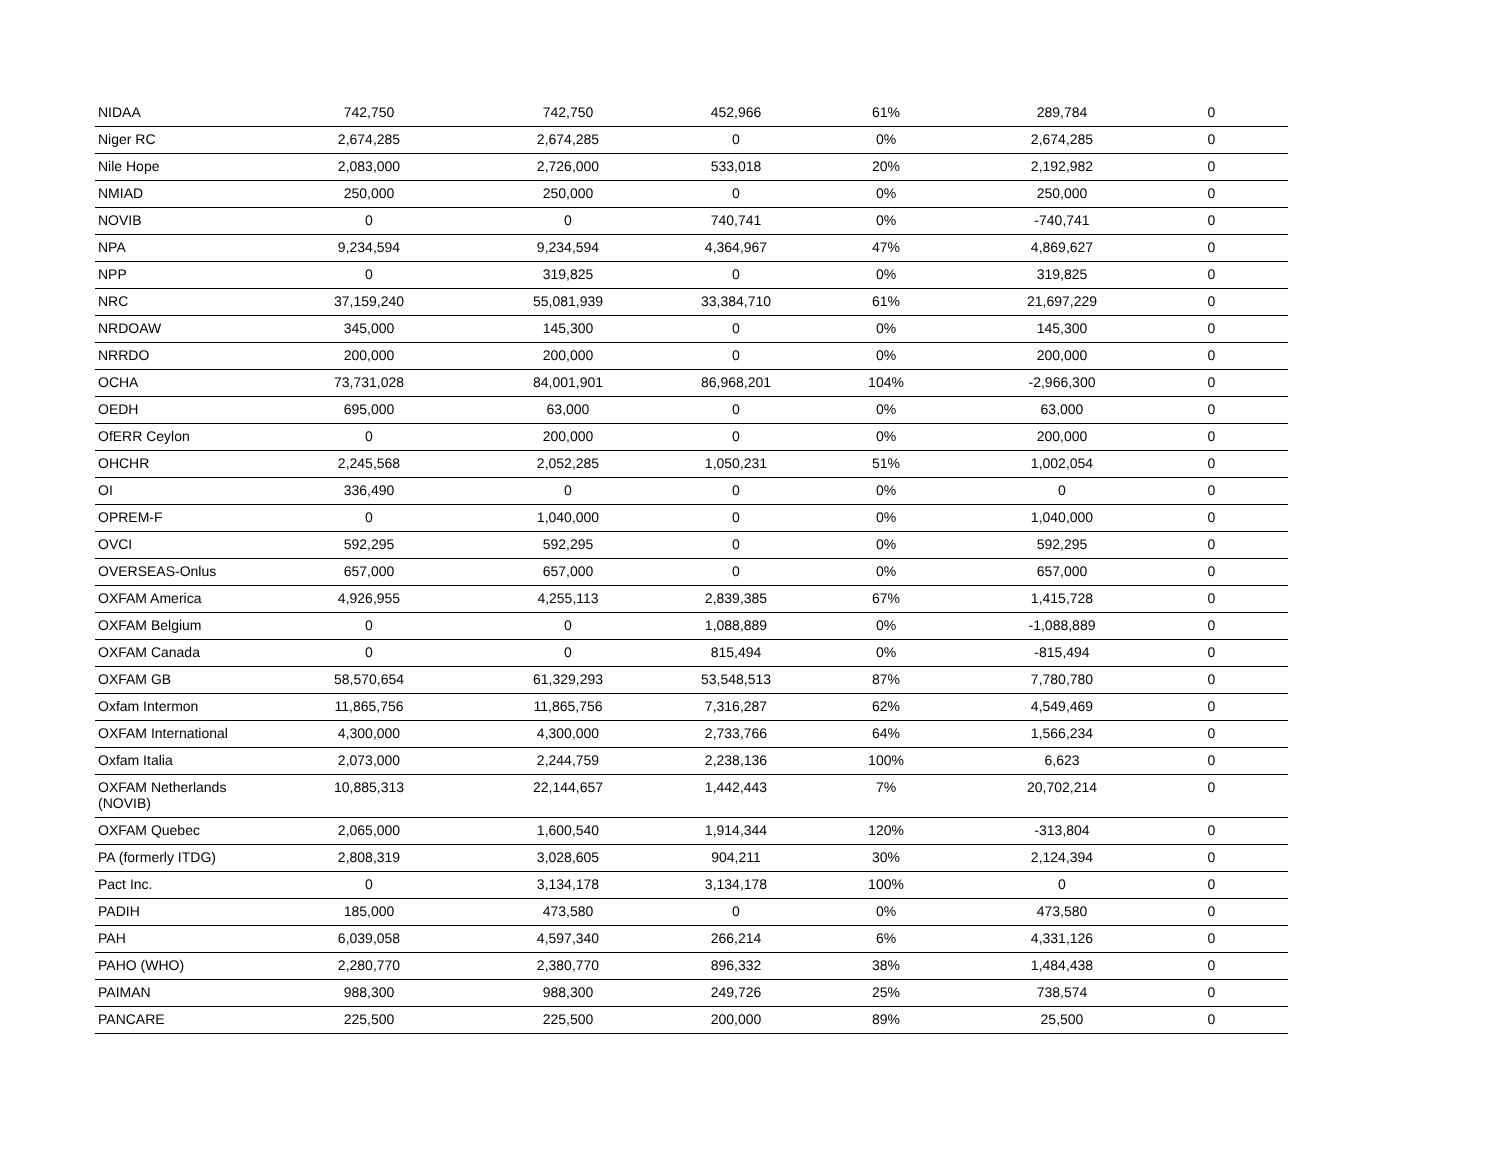| NIDAA | 742,750 | 742,750 | 452,966 | 61% | 289,784 | 0 |
| Niger RC | 2,674,285 | 2,674,285 | 0 | 0% | 2,674,285 | 0 |
| Nile Hope | 2,083,000 | 2,726,000 | 533,018 | 20% | 2,192,982 | 0 |
| NMIAD | 250,000 | 250,000 | 0 | 0% | 250,000 | 0 |
| NOVIB | 0 | 0 | 740,741 | 0% | -740,741 | 0 |
| NPA | 9,234,594 | 9,234,594 | 4,364,967 | 47% | 4,869,627 | 0 |
| NPP | 0 | 319,825 | 0 | 0% | 319,825 | 0 |
| NRC | 37,159,240 | 55,081,939 | 33,384,710 | 61% | 21,697,229 | 0 |
| NRDOAW | 345,000 | 145,300 | 0 | 0% | 145,300 | 0 |
| NRRDO | 200,000 | 200,000 | 0 | 0% | 200,000 | 0 |
| OCHA | 73,731,028 | 84,001,901 | 86,968,201 | 104% | -2,966,300 | 0 |
| OEDH | 695,000 | 63,000 | 0 | 0% | 63,000 | 0 |
| OfERR Ceylon | 0 | 200,000 | 0 | 0% | 200,000 | 0 |
| OHCHR | 2,245,568 | 2,052,285 | 1,050,231 | 51% | 1,002,054 | 0 |
| OI | 336,490 | 0 | 0 | 0% | 0 | 0 |
| OPREM-F | 0 | 1,040,000 | 0 | 0% | 1,040,000 | 0 |
| OVCI | 592,295 | 592,295 | 0 | 0% | 592,295 | 0 |
| OVERSEAS-Onlus | 657,000 | 657,000 | 0 | 0% | 657,000 | 0 |
| OXFAM America | 4,926,955 | 4,255,113 | 2,839,385 | 67% | 1,415,728 | 0 |
| OXFAM Belgium | 0 | 0 | 1,088,889 | 0% | -1,088,889 | 0 |
| OXFAM Canada | 0 | 0 | 815,494 | 0% | -815,494 | 0 |
| OXFAM GB | 58,570,654 | 61,329,293 | 53,548,513 | 87% | 7,780,780 | 0 |
| Oxfam Intermon | 11,865,756 | 11,865,756 | 7,316,287 | 62% | 4,549,469 | 0 |
| OXFAM International | 4,300,000 | 4,300,000 | 2,733,766 | 64% | 1,566,234 | 0 |
| Oxfam Italia | 2,073,000 | 2,244,759 | 2,238,136 | 100% | 6,623 | 0 |
| OXFAM Netherlands (NOVIB) | 10,885,313 | 22,144,657 | 1,442,443 | 7% | 20,702,214 | 0 |
| OXFAM Quebec | 2,065,000 | 1,600,540 | 1,914,344 | 120% | -313,804 | 0 |
| PA (formerly ITDG) | 2,808,319 | 3,028,605 | 904,211 | 30% | 2,124,394 | 0 |
| Pact Inc. | 0 | 3,134,178 | 3,134,178 | 100% | 0 | 0 |
| PADIH | 185,000 | 473,580 | 0 | 0% | 473,580 | 0 |
| PAH | 6,039,058 | 4,597,340 | 266,214 | 6% | 4,331,126 | 0 |
| PAHO (WHO) | 2,280,770 | 2,380,770 | 896,332 | 38% | 1,484,438 | 0 |
| PAIMAN | 988,300 | 988,300 | 249,726 | 25% | 738,574 | 0 |
| PANCARE | 225,500 | 225,500 | 200,000 | 89% | 25,500 | 0 |